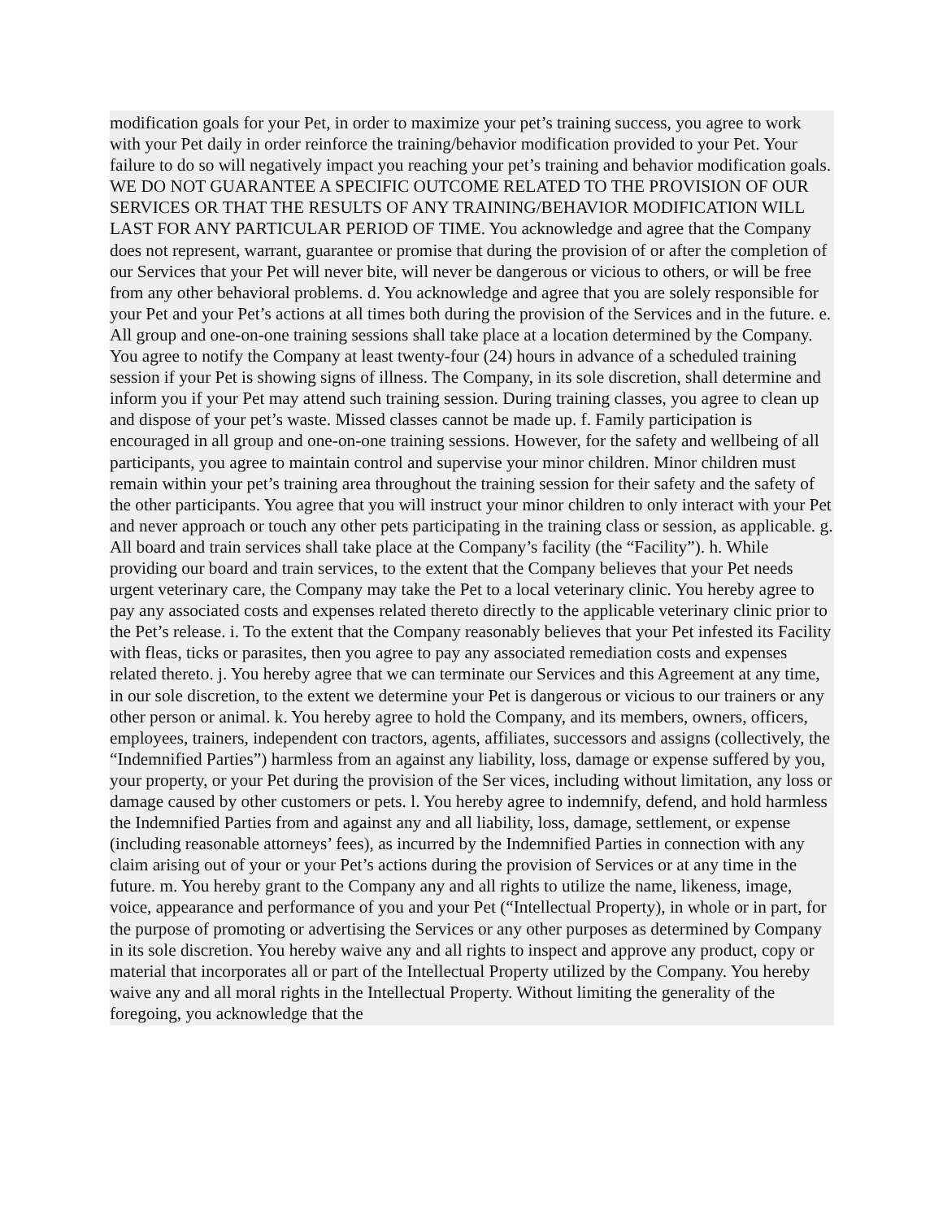modification goals for your Pet, in order to maximize your pet’s training success, you agree to work with your Pet daily in order reinforce the training/behavior modification provided to your Pet. Your failure to do so will negatively impact you reaching your pet’s training and behavior modification goals. WE DO NOT GUARANTEE A SPECIFIC OUTCOME RELATED TO THE PROVISION OF OUR SERVICES OR THAT THE RESULTS OF ANY TRAINING/BEHAVIOR MODIFICATION WILL LAST FOR ANY PARTICULAR PERIOD OF TIME. You acknowledge and agree that the Company does not represent, warrant, guarantee or promise that during the provision of or after the completion of our Services that your Pet will never bite, will never be dangerous or vicious to others, or will be free from any other behavioral problems. d. You acknowledge and agree that you are solely responsible for your Pet and your Pet’s actions at all times both during the provision of the Services and in the future. e. All group and one-on-one training sessions shall take place at a location determined by the Company. You agree to notify the Company at least twenty-four (24) hours in advance of a scheduled training session if your Pet is showing signs of illness. The Company, in its sole discretion, shall determine and inform you if your Pet may attend such training session. During training classes, you agree to clean up and dispose of your pet’s waste. Missed classes cannot be made up. f. Family participation is encouraged in all group and one-on-one training sessions. However, for the safety and wellbeing of all participants, you agree to maintain control and supervise your minor children. Minor children must remain within your pet’s training area throughout the training session for their safety and the safety of the other participants. You agree that you will instruct your minor children to only interact with your Pet and never approach or touch any other pets participating in the training class or session, as applicable. g. All board and train services shall take place at the Company’s facility (the “Facility”). h. While providing our board and train services, to the extent that the Company believes that your Pet needs urgent veterinary care, the Company may take the Pet to a local veterinary clinic. You hereby agree to pay any associated costs and expenses related thereto directly to the applicable veterinary clinic prior to the Pet’s release. i. To the extent that the Company reasonably believes that your Pet infested its Facility with fleas, ticks or parasites, then you agree to pay any associated remediation costs and expenses related thereto. j. You hereby agree that we can terminate our Services and this Agreement at any time, in our sole discretion, to the extent we determine your Pet is dangerous or vicious to our trainers or any other person or animal. k. You hereby agree to hold the Company, and its members, owners, officers, employees, trainers, independent con tractors, agents, affiliates, successors and assigns (collectively, the “Indemnified Parties”) harmless from an against any liability, loss, damage or expense suffered by you, your property, or your Pet during the provision of the Ser vices, including without limitation, any loss or damage caused by other customers or pets. l. You hereby agree to indemnify, defend, and hold harmless the Indemnified Parties from and against any and all liability, loss, damage, settlement, or expense (including reasonable attorneys’ fees), as incurred by the Indemnified Parties in connection with any claim arising out of your or your Pet’s actions during the provision of Services or at any time in the future. m. You hereby grant to the Company any and all rights to utilize the name, likeness, image, voice, appearance and performance of you and your Pet (“Intellectual Property), in whole or in part, for the purpose of promoting or advertising the Services or any other purposes as determined by Company in its sole discretion. You hereby waive any and all rights to inspect and approve any product, copy or material that incorporates all or part of the Intellectual Property utilized by the Company. You hereby waive any and all moral rights in the Intellectual Property. Without limiting the generality of the foregoing, you acknowledge that the